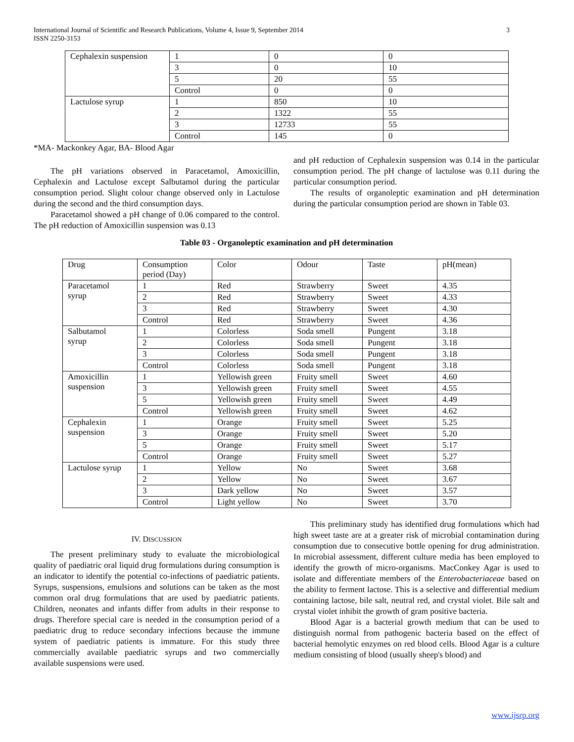International Journal of Scientific and Research Publications, Volume 4, Issue 9, September 2014
ISSN 2250-3153
3
| Cephalexin suspension | 1 | 0 | 0 |
| | 3 | 0 | 10 |
| | 5 | 20 | 55 |
| | Control | 0 | 0 |
| Lactulose syrup | 1 | 850 | 10 |
| | 2 | 1322 | 55 |
| | 3 | 12733 | 55 |
| | Control | 145 | 0 |
*MA- Mackonkey Agar, BA- Blood Agar
The pH variations observed in Paracetamol, Amoxicillin, Cephalexin and Lactulose except Salbutamol during the particular consumption period. Slight colour change observed only in Lactulose during the second and the third consumption days.
Paracetamol showed a pH change of 0.06 compared to the control. The pH reduction of Amoxicillin suspension was 0.13
and pH reduction of Cephalexin suspension was 0.14 in the particular consumption period. The pH change of lactulose was 0.11 during the particular consumption period.
The results of organoleptic examination and pH determination during the particular consumption period are shown in Table 03.
Table 03 - Organoleptic examination and pH determination
| Drug | Consumption period (Day) | Color | Odour | Taste | pH(mean) |
| Paracetamol syrup | 1 | Red | Strawberry | Sweet | 4.35 |
| | 2 | Red | Strawberry | Sweet | 4.33 |
| | 3 | Red | Strawberry | Sweet | 4.30 |
| | Control | Red | Strawberry | Sweet | 4.36 |
| Salbutamol syrup | 1 | Colorless | Soda smell | Pungent | 3.18 |
| | 2 | Colorless | Soda smell | Pungent | 3.18 |
| | 3 | Colorless | Soda smell | Pungent | 3.18 |
| | Control | Colorless | Soda smell | Pungent | 3.18 |
| Amoxicillin suspension | 1 | Yellowish green | Fruity smell | Sweet | 4.60 |
| | 3 | Yellowish green | Fruity smell | Sweet | 4.55 |
| | 5 | Yellowish green | Fruity smell | Sweet | 4.49 |
| | Control | Yellowish green | Fruity smell | Sweet | 4.62 |
| Cephalexin suspension | 1 | Orange | Fruity smell | Sweet | 5.25 |
| | 3 | Orange | Fruity smell | Sweet | 5.20 |
| | 5 | Orange | Fruity smell | Sweet | 5.17 |
| | Control | Orange | Fruity smell | Sweet | 5.27 |
| Lactulose syrup | 1 | Yellow | No | Sweet | 3.68 |
| | 2 | Yellow | No | Sweet | 3.67 |
| | 3 | Dark yellow | No | Sweet | 3.57 |
| | Control | Light yellow | No | Sweet | 3.70 |
IV. DISCUSSION
The present preliminary study to evaluate the microbiological quality of paediatric oral liquid drug formulations during consumption is an indicator to identify the potential co-infections of paediatric patients. Syrups, suspensions, emulsions and solutions can be taken as the most common oral drug formulations that are used by paediatric patients. Children, neonates and infants differ from adults in their response to drugs. Therefore special care is needed in the consumption period of a paediatric drug to reduce secondary infections because the immune system of paediatric patients is immature. For this study three commercially available paediatric syrups and two commercially available suspensions were used.
This preliminary study has identified drug formulations which had high sweet taste are at a greater risk of microbial contamination during consumption due to consecutive bottle opening for drug administration. In microbial assessment, different culture media has been employed to identify the growth of micro-organisms. MacConkey Agar is used to isolate and differentiate members of the Enterobacteriaceae based on the ability to ferment lactose. This is a selective and differential medium containing lactose, bile salt, neutral red, and crystal violet. Bile salt and crystal violet inhibit the growth of gram positive bacteria.
Blood Agar is a bacterial growth medium that can be used to distinguish normal from pathogenic bacteria based on the effect of bacterial hemolytic enzymes on red blood cells. Blood Agar is a culture medium consisting of blood (usually sheep's blood) and
www.ijsrp.org